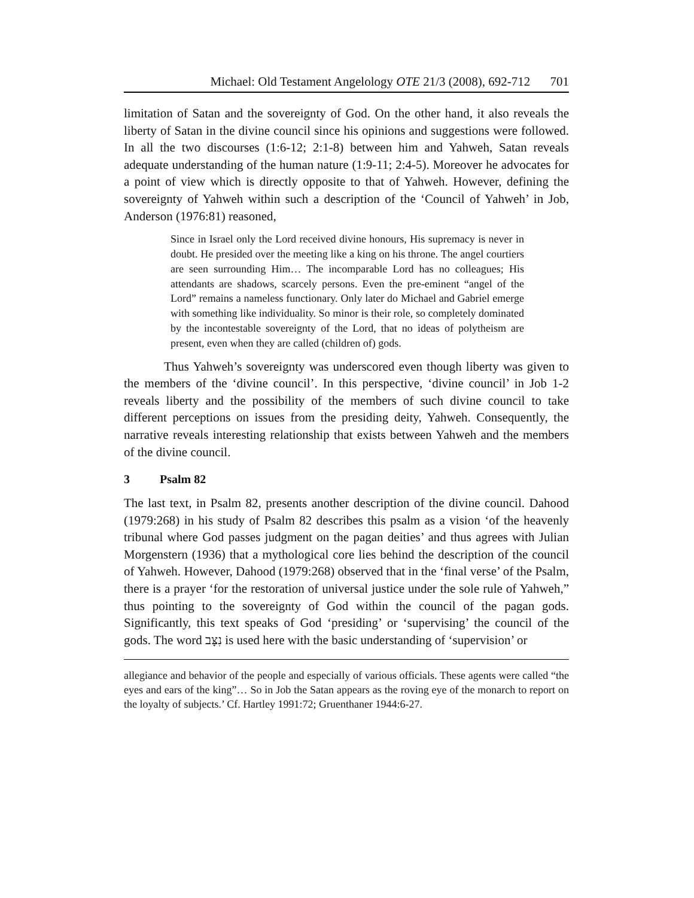Michael: Old Testament Angelology OTE 21/3 (2008), 692-712 701
limitation of Satan and the sovereignty of God. On the other hand, it also reveals the liberty of Satan in the divine council since his opinions and suggestions were followed. In all the two discourses (1:6-12; 2:1-8) between him and Yahweh, Satan reveals adequate understanding of the human nature (1:9-11; 2:4-5). Moreover he advocates for a point of view which is directly opposite to that of Yahweh. However, defining the sovereignty of Yahweh within such a description of the ‘Council of Yahweh’ in Job, Anderson (1976:81) reasoned,
Since in Israel only the Lord received divine honours, His supremacy is never in doubt. He presided over the meeting like a king on his throne. The angel courtiers are seen surrounding Him… The incomparable Lord has no colleagues; His attendants are shadows, scarcely persons. Even the pre-eminent “angel of the Lord” remains a nameless functionary. Only later do Michael and Gabriel emerge with something like individuality. So minor is their role, so completely dominated by the incontestable sovereignty of the Lord, that no ideas of polytheism are present, even when they are called (children of) gods.
Thus Yahweh’s sovereignty was underscored even though liberty was given to the members of the ‘divine council’. In this perspective, ‘divine council’ in Job 1-2 reveals liberty and the possibility of the members of such divine council to take different perceptions on issues from the presiding deity, Yahweh. Consequently, the narrative reveals interesting relationship that exists between Yahweh and the members of the divine council.
3 Psalm 82
The last text, in Psalm 82, presents another description of the divine council. Dahood (1979:268) in his study of Psalm 82 describes this psalm as a vision ‘of the heavenly tribunal where God passes judgment on the pagan deities’ and thus agrees with Julian Morgenstern (1936) that a mythological core lies behind the description of the council of Yahweh. However, Dahood (1979:268) observed that in the ‘final verse’ of the Psalm, there is a prayer ‘for the restoration of universal justice under the sole rule of Yahweh,” thus pointing to the sovereignty of God within the council of the pagan gods. Significantly, this text speaks of God ‘presiding’ or ‘supervising’ the council of the gods. The word נִצָּב is used here with the basic understanding of ‘supervision’ or
allegiance and behavior of the people and especially of various officials. These agents were called “the eyes and ears of the king”… So in Job the Satan appears as the roving eye of the monarch to report on the loyalty of subjects.’ Cf. Hartley 1991:72; Gruenthaner 1944:6-27.